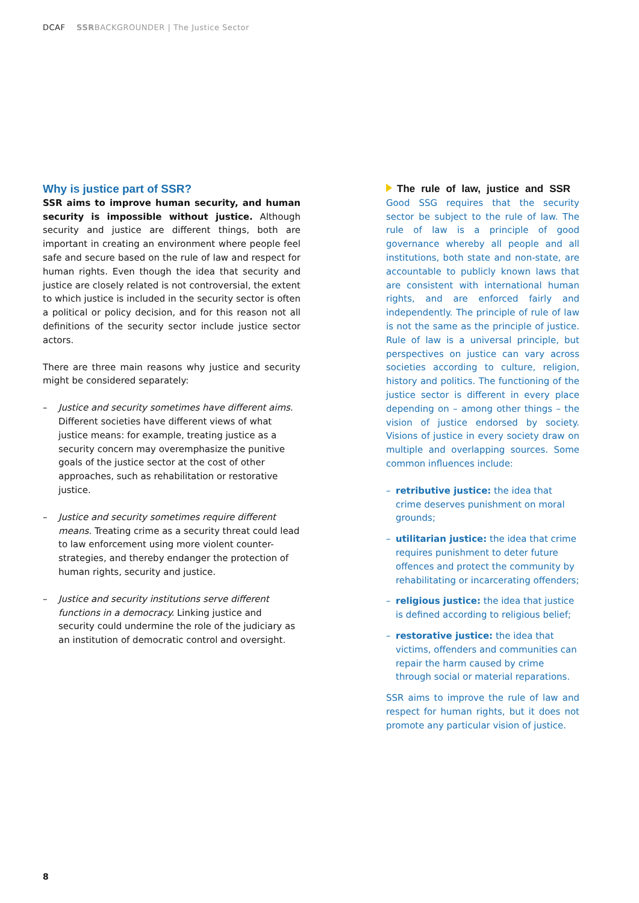DCAF SSRBACKGROUNDER | The Justice Sector
Why is justice part of SSR?
SSR aims to improve human security, and human security is impossible without justice. Although security and justice are different things, both are important in creating an environment where people feel safe and secure based on the rule of law and respect for human rights. Even though the idea that security and justice are closely related is not controversial, the extent to which justice is included in the security sector is often a political or policy decision, and for this reason not all definitions of the security sector include justice sector actors.
There are three main reasons why justice and security might be considered separately:
– Justice and security sometimes have different aims. Different societies have different views of what justice means: for example, treating justice as a security concern may overemphasize the punitive goals of the justice sector at the cost of other approaches, such as rehabilitation or restorative justice.
– Justice and security sometimes require different means. Treating crime as a security threat could lead to law enforcement using more violent counter-strategies, and thereby endanger the protection of human rights, security and justice.
– Justice and security institutions serve different functions in a democracy. Linking justice and security could undermine the role of the judiciary as an institution of democratic control and oversight.
The rule of law, justice and SSR Good SSG requires that the security sector be subject to the rule of law. The rule of law is a principle of good governance whereby all people and all institutions, both state and non-state, are accountable to publicly known laws that are consistent with international human rights, and are enforced fairly and independently. The principle of rule of law is not the same as the principle of justice. Rule of law is a universal principle, but perspectives on justice can vary across societies according to culture, religion, history and politics. The functioning of the justice sector is different in every place depending on – among other things – the vision of justice endorsed by society. Visions of justice in every society draw on multiple and overlapping sources. Some common influences include:
– retributive justice: the idea that crime deserves punishment on moral grounds;
– utilitarian justice: the idea that crime requires punishment to deter future offences and protect the community by rehabilitating or incarcerating offenders;
– religious justice: the idea that justice is defined according to religious belief;
– restorative justice: the idea that victims, offenders and communities can repair the harm caused by crime through social or material reparations.
SSR aims to improve the rule of law and respect for human rights, but it does not promote any particular vision of justice.
8